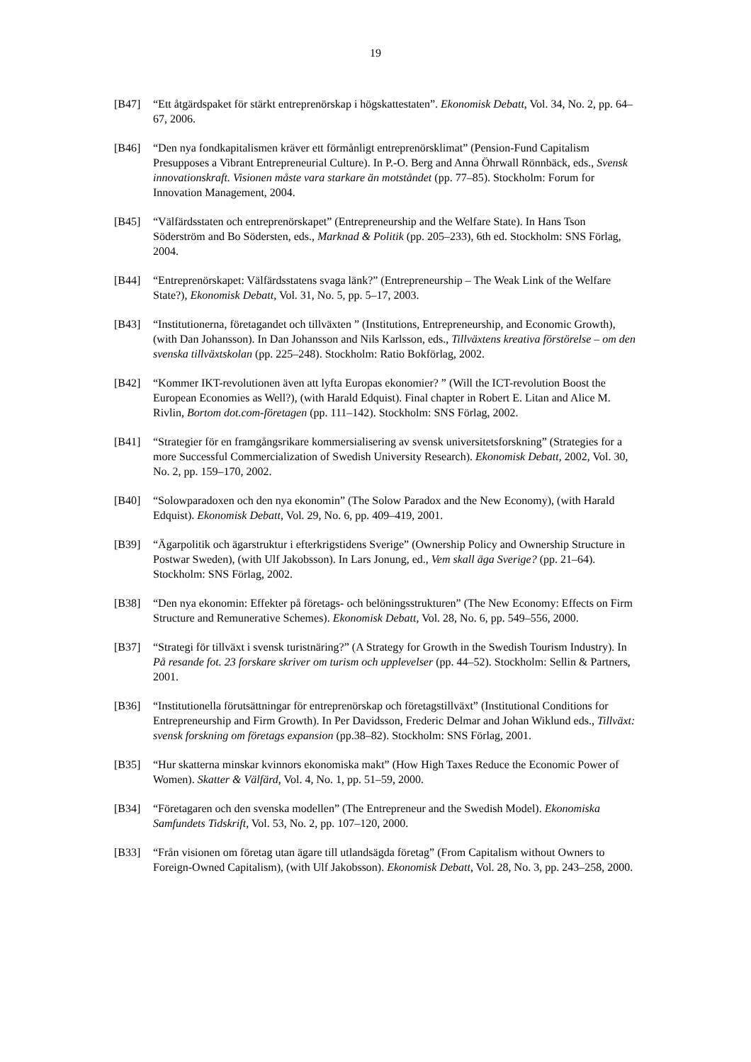19
[B47] “Ett åtgärdspaket för stärkt entreprenörskap i högskattestaten”. Ekonomisk Debatt, Vol. 34, No. 2, pp. 64–67, 2006.
[B46] “Den nya fondkapitalismen kräver ett förmånligt entreprenörsklimat” (Pension-Fund Capitalism Presupposes a Vibrant Entrepreneurial Culture). In P.-O. Berg and Anna Öhrwall Rönnbäck, eds., Svensk innovationskraft. Visionen måste vara starkare än motståndet (pp. 77–85). Stockholm: Forum for Innovation Management, 2004.
[B45] “Välfärdsstaten och entreprenörskapet” (Entrepreneurship and the Welfare State). In Hans Tson Söderström and Bo Södersten, eds., Marknad & Politik (pp. 205–233), 6th ed. Stockholm: SNS Förlag, 2004.
[B44] “Entreprenörskapet: Välfärdsstatens svaga länk?” (Entrepreneurship – The Weak Link of the Welfare State?), Ekonomisk Debatt, Vol. 31, No. 5, pp. 5–17, 2003.
[B43] “Institutionerna, företagandet och tillväxten ” (Institutions, Entrepreneurship, and Economic Growth), (with Dan Johansson). In Dan Johansson and Nils Karlsson, eds., Tillväxtens kreativa förstörelse – om den svenska tillväxtskolan (pp. 225–248). Stockholm: Ratio Bokförlag, 2002.
[B42] “Kommer IKT-revolutionen även att lyfta Europas ekonomier? ” (Will the ICT-revolution Boost the European Economies as Well?), (with Harald Edquist). Final chapter in Robert E. Litan and Alice M. Rivlin, Bortom dot.com-företagen (pp. 111–142). Stockholm: SNS Förlag, 2002.
[B41] “Strategier för en framgångsrikare kommersialisering av svensk universitetsforskning” (Strategies for a more Successful Commercialization of Swedish University Research). Ekonomisk Debatt, 2002, Vol. 30, No. 2, pp. 159–170, 2002.
[B40] “Solowparadoxen och den nya ekonomin” (The Solow Paradox and the New Economy), (with Harald Edquist). Ekonomisk Debatt, Vol. 29, No. 6, pp. 409–419, 2001.
[B39] “Ägarpolitik och ägarstruktur i efterkrigstidens Sverige” (Ownership Policy and Ownership Structure in Postwar Sweden), (with Ulf Jakobsson). In Lars Jonung, ed., Vem skall äga Sverige? (pp. 21–64). Stockholm: SNS Förlag, 2002.
[B38] “Den nya ekonomin: Effekter på företags- och belöningsstrukturen” (The New Economy: Effects on Firm Structure and Remunerative Schemes). Ekonomisk Debatt, Vol. 28, No. 6, pp. 549–556, 2000.
[B37] “Strategi för tillväxt i svensk turistnäring?” (A Strategy for Growth in the Swedish Tourism Industry). In På resande fot. 23 forskare skriver om turism och upplevelser (pp. 44–52). Stockholm: Sellin & Partners, 2001.
[B36] “Institutionella förutsättningar för entreprenörskap och företagstillväxt” (Institutional Conditions for Entrepreneurship and Firm Growth). In Per Davidsson, Frederic Delmar and Johan Wiklund eds., Tillväxt: svensk forskning om företags expansion (pp.38–82). Stockholm: SNS Förlag, 2001.
[B35] “Hur skatterna minskar kvinnors ekonomiska makt” (How High Taxes Reduce the Economic Power of Women). Skatter & Välfärd, Vol. 4, No. 1, pp. 51–59, 2000.
[B34] “Företagaren och den svenska modellen” (The Entrepreneur and the Swedish Model). Ekonomiska Samfundets Tidskrift, Vol. 53, No. 2, pp. 107–120, 2000.
[B33] “Från visionen om företag utan ägare till utlandsägda företag” (From Capitalism without Owners to Foreign-Owned Capitalism), (with Ulf Jakobsson). Ekonomisk Debatt, Vol. 28, No. 3, pp. 243–258, 2000.